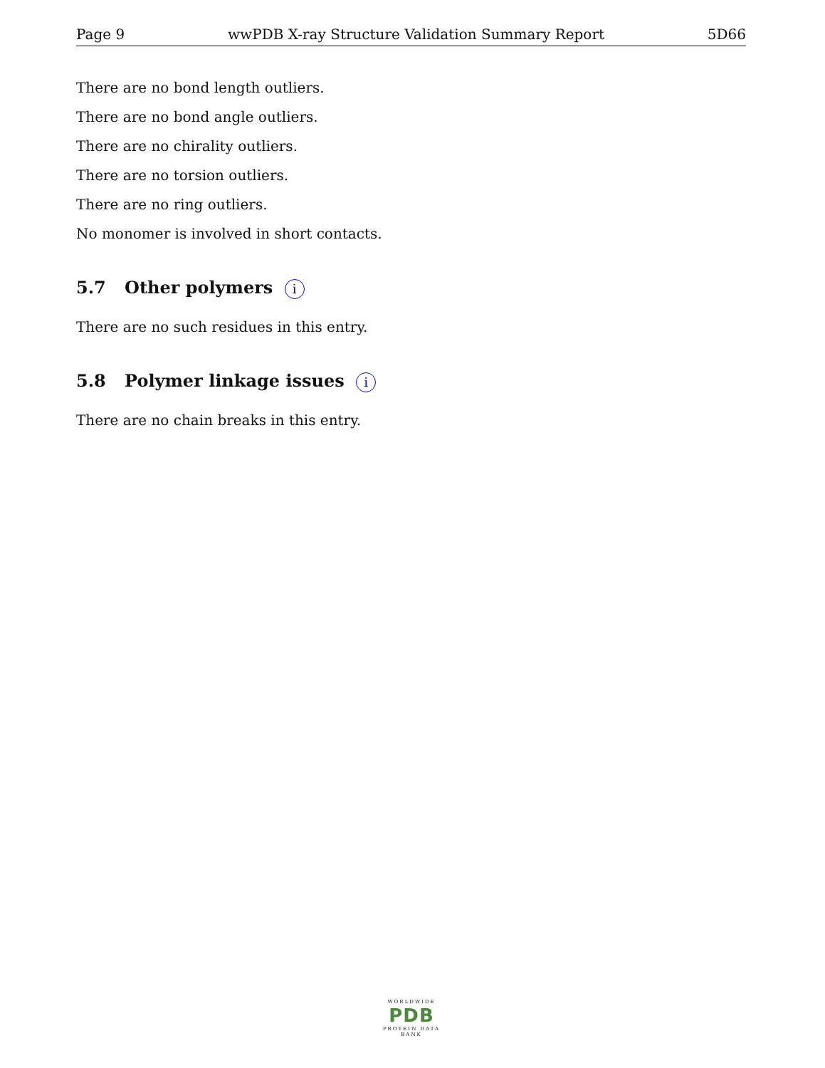Page 9 wwPDB X-ray Structure Validation Summary Report 5D66
There are no bond length outliers.
There are no bond angle outliers.
There are no chirality outliers.
There are no torsion outliers.
There are no ring outliers.
No monomer is involved in short contacts.
5.7 Other polymers i
There are no such residues in this entry.
5.8 Polymer linkage issues i
There are no chain breaks in this entry.
WORLDWIDE
PDB
PROTEIN DATA BANK